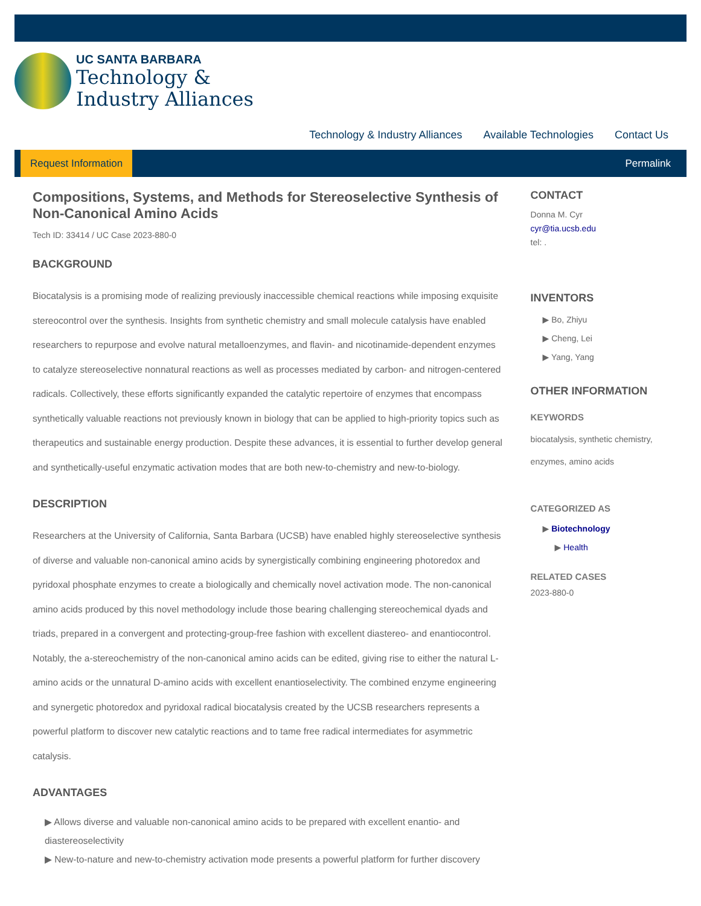UC SANTA BARBARA
Technology &
Industry Alliances
Technology & Industry Alliances Available Technologies Contact Us
Request Information
Permalink
Compositions, Systems, and Methods for Stereoselective Synthesis of Non-Canonical Amino Acids
Tech ID: 33414 / UC Case 2023-880-0
BACKGROUND
Biocatalysis is a promising mode of realizing previously inaccessible chemical reactions while imposing exquisite stereocontrol over the synthesis. Insights from synthetic chemistry and small molecule catalysis have enabled researchers to repurpose and evolve natural metalloenzymes, and flavin- and nicotinamide-dependent enzymes to catalyze stereoselective nonnatural reactions as well as processes mediated by carbon- and nitrogen-centered radicals. Collectively, these efforts significantly expanded the catalytic repertoire of enzymes that encompass synthetically valuable reactions not previously known in biology that can be applied to high-priority topics such as therapeutics and sustainable energy production. Despite these advances, it is essential to further develop general and synthetically-useful enzymatic activation modes that are both new-to-chemistry and new-to-biology.
DESCRIPTION
Researchers at the University of California, Santa Barbara (UCSB) have enabled highly stereoselective synthesis of diverse and valuable non-canonical amino acids by synergistically combining engineering photoredox and pyridoxal phosphate enzymes to create a biologically and chemically novel activation mode. The non-canonical amino acids produced by this novel methodology include those bearing challenging stereochemical dyads and triads, prepared in a convergent and protecting-group-free fashion with excellent diastereo- and enantiocontrol. Notably, the a-stereochemistry of the non-canonical amino acids can be edited, giving rise to either the natural L-amino acids or the unnatural D-amino acids with excellent enantioselectivity. The combined enzyme engineering and synergetic photoredox and pyridoxal radical biocatalysis created by the UCSB researchers represents a powerful platform to discover new catalytic reactions and to tame free radical intermediates for asymmetric catalysis.
ADVANTAGES
▶ Allows diverse and valuable non-canonical amino acids to be prepared with excellent enantio- and diastereoselectivity
▶ New-to-nature and new-to-chemistry activation mode presents a powerful platform for further discovery
CONTACT
Donna M. Cyr
cyr@tia.ucsb.edu
tel: .
INVENTORS
▶ Bo, Zhiyu
▶ Cheng, Lei
▶ Yang, Yang
OTHER INFORMATION
KEYWORDS
biocatalysis, synthetic chemistry, enzymes, amino acids
CATEGORIZED AS
▶ Biotechnology
▶ Health
RELATED CASES
2023-880-0